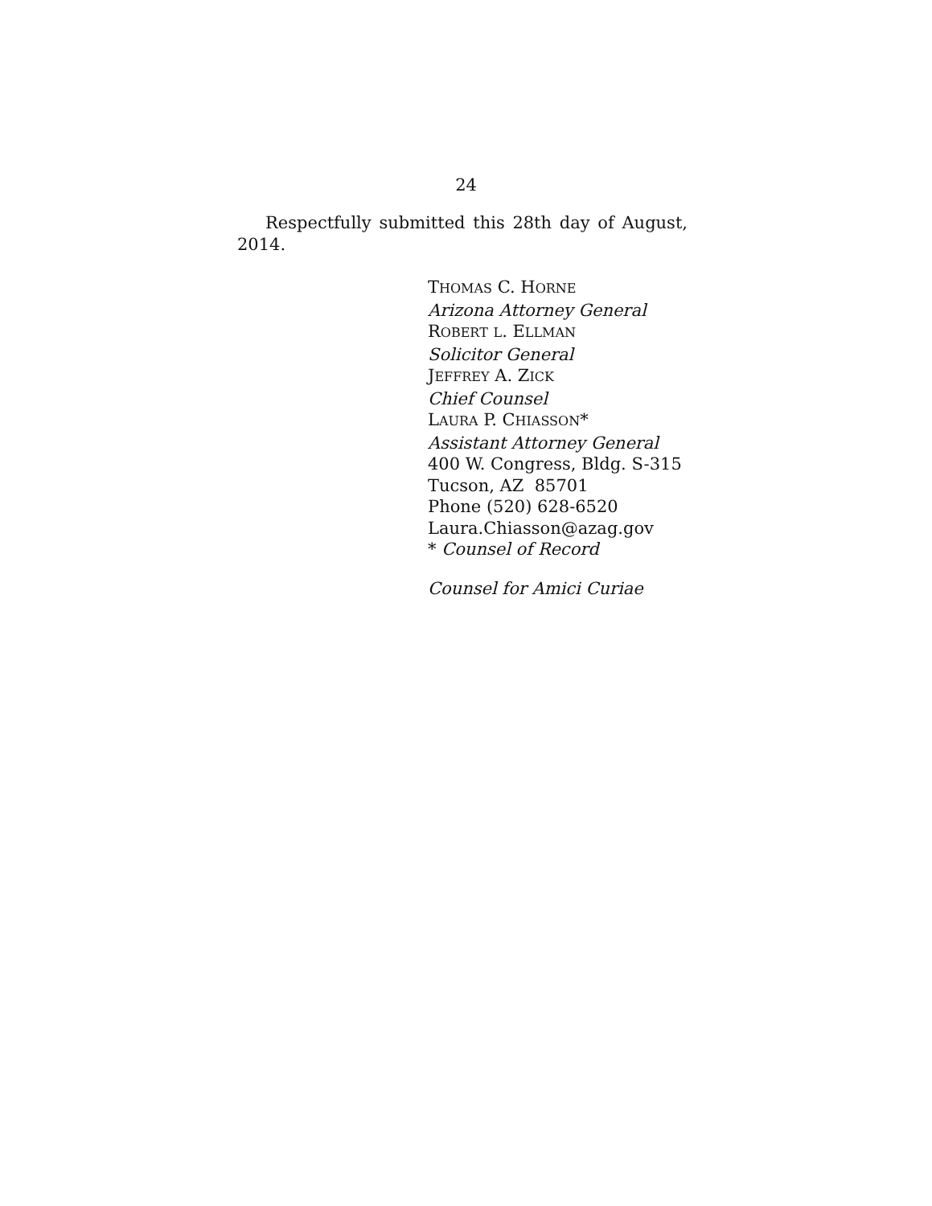24
Respectfully submitted this 28th day of August, 2014.
THOMAS C. HORNE
Arizona Attorney General
ROBERT L. ELLMAN
Solicitor General
JEFFREY A. ZICK
Chief Counsel
LAURA P. CHIASSON*
Assistant Attorney General
400 W. Congress, Bldg. S-315
Tucson, AZ 85701
Phone (520) 628-6520
Laura.Chiasson@azag.gov
* Counsel of Record
Counsel for Amici Curiae